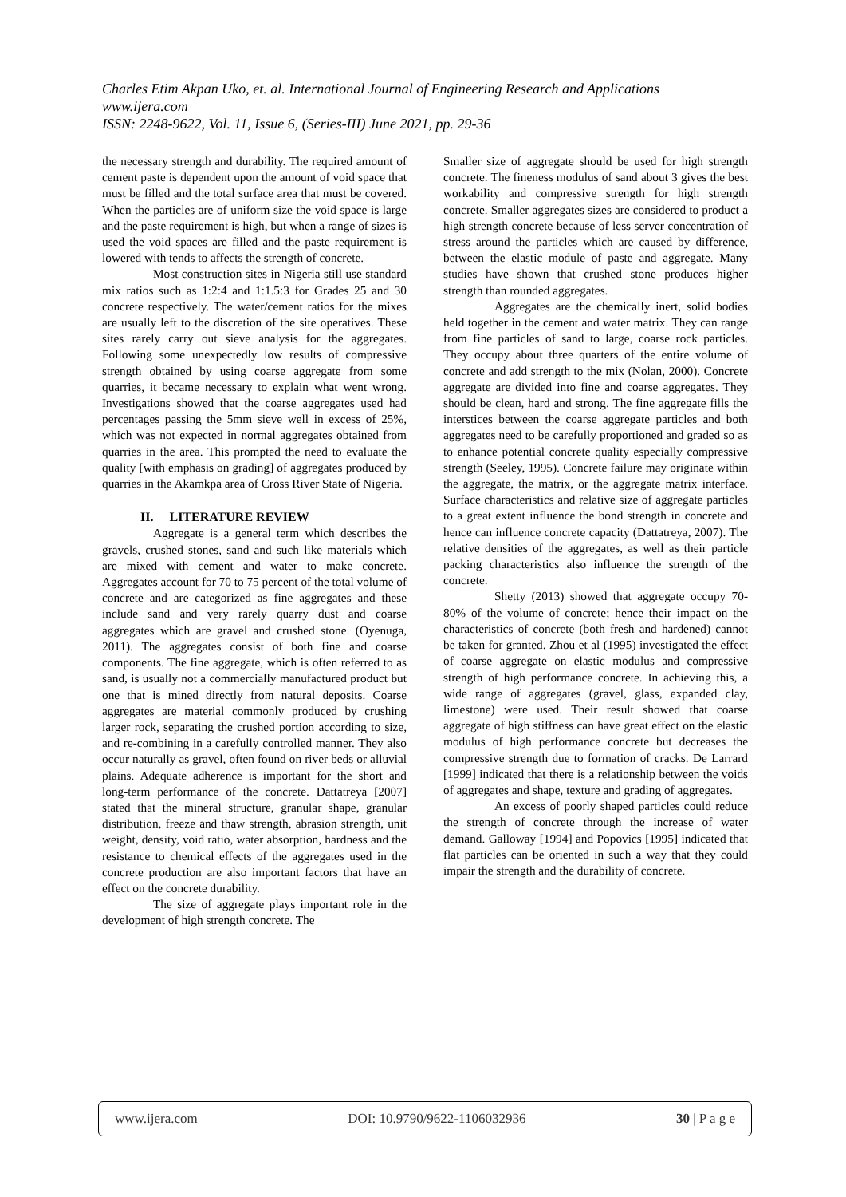Charles Etim Akpan Uko, et. al. International Journal of Engineering Research and Applications
www.ijera.com
ISSN: 2248-9622, Vol. 11, Issue 6, (Series-III) June 2021, pp. 29-36
the necessary strength and durability. The required amount of cement paste is dependent upon the amount of void space that must be filled and the total surface area that must be covered. When the particles are of uniform size the void space is large and the paste requirement is high, but when a range of sizes is used the void spaces are filled and the paste requirement is lowered with tends to affects the strength of concrete.
Most construction sites in Nigeria still use standard mix ratios such as 1:2:4 and 1:1.5:3 for Grades 25 and 30 concrete respectively. The water/cement ratios for the mixes are usually left to the discretion of the site operatives. These sites rarely carry out sieve analysis for the aggregates. Following some unexpectedly low results of compressive strength obtained by using coarse aggregate from some quarries, it became necessary to explain what went wrong. Investigations showed that the coarse aggregates used had percentages passing the 5mm sieve well in excess of 25%, which was not expected in normal aggregates obtained from quarries in the area. This prompted the need to evaluate the quality [with emphasis on grading] of aggregates produced by quarries in the Akamkpa area of Cross River State of Nigeria.
II. LITERATURE REVIEW
Aggregate is a general term which describes the gravels, crushed stones, sand and such like materials which are mixed with cement and water to make concrete. Aggregates account for 70 to 75 percent of the total volume of concrete and are categorized as fine aggregates and these include sand and very rarely quarry dust and coarse aggregates which are gravel and crushed stone. (Oyenuga, 2011). The aggregates consist of both fine and coarse components. The fine aggregate, which is often referred to as sand, is usually not a commercially manufactured product but one that is mined directly from natural deposits. Coarse aggregates are material commonly produced by crushing larger rock, separating the crushed portion according to size, and re-combining in a carefully controlled manner. They also occur naturally as gravel, often found on river beds or alluvial plains. Adequate adherence is important for the short and long-term performance of the concrete. Dattatreya [2007] stated that the mineral structure, granular shape, granular distribution, freeze and thaw strength, abrasion strength, unit weight, density, void ratio, water absorption, hardness and the resistance to chemical effects of the aggregates used in the concrete production are also important factors that have an effect on the concrete durability.
The size of aggregate plays important role in the development of high strength concrete. The
Smaller size of aggregate should be used for high strength concrete. The fineness modulus of sand about 3 gives the best workability and compressive strength for high strength concrete. Smaller aggregates sizes are considered to product a high strength concrete because of less server concentration of stress around the particles which are caused by difference, between the elastic module of paste and aggregate. Many studies have shown that crushed stone produces higher strength than rounded aggregates.
Aggregates are the chemically inert, solid bodies held together in the cement and water matrix. They can range from fine particles of sand to large, coarse rock particles. They occupy about three quarters of the entire volume of concrete and add strength to the mix (Nolan, 2000). Concrete aggregate are divided into fine and coarse aggregates. They should be clean, hard and strong. The fine aggregate fills the interstices between the coarse aggregate particles and both aggregates need to be carefully proportioned and graded so as to enhance potential concrete quality especially compressive strength (Seeley, 1995). Concrete failure may originate within the aggregate, the matrix, or the aggregate matrix interface. Surface characteristics and relative size of aggregate particles to a great extent influence the bond strength in concrete and hence can influence concrete capacity (Dattatreya, 2007). The relative densities of the aggregates, as well as their particle packing characteristics also influence the strength of the concrete.
Shetty (2013) showed that aggregate occupy 70-80% of the volume of concrete; hence their impact on the characteristics of concrete (both fresh and hardened) cannot be taken for granted. Zhou et al (1995) investigated the effect of coarse aggregate on elastic modulus and compressive strength of high performance concrete. In achieving this, a wide range of aggregates (gravel, glass, expanded clay, limestone) were used. Their result showed that coarse aggregate of high stiffness can have great effect on the elastic modulus of high performance concrete but decreases the compressive strength due to formation of cracks. De Larrard [1999] indicated that there is a relationship between the voids of aggregates and shape, texture and grading of aggregates.
An excess of poorly shaped particles could reduce the strength of concrete through the increase of water demand. Galloway [1994] and Popovics [1995] indicated that flat particles can be oriented in such a way that they could impair the strength and the durability of concrete.
www.ijera.com DOI: 10.9790/9622-1106032936 30 | P a g e